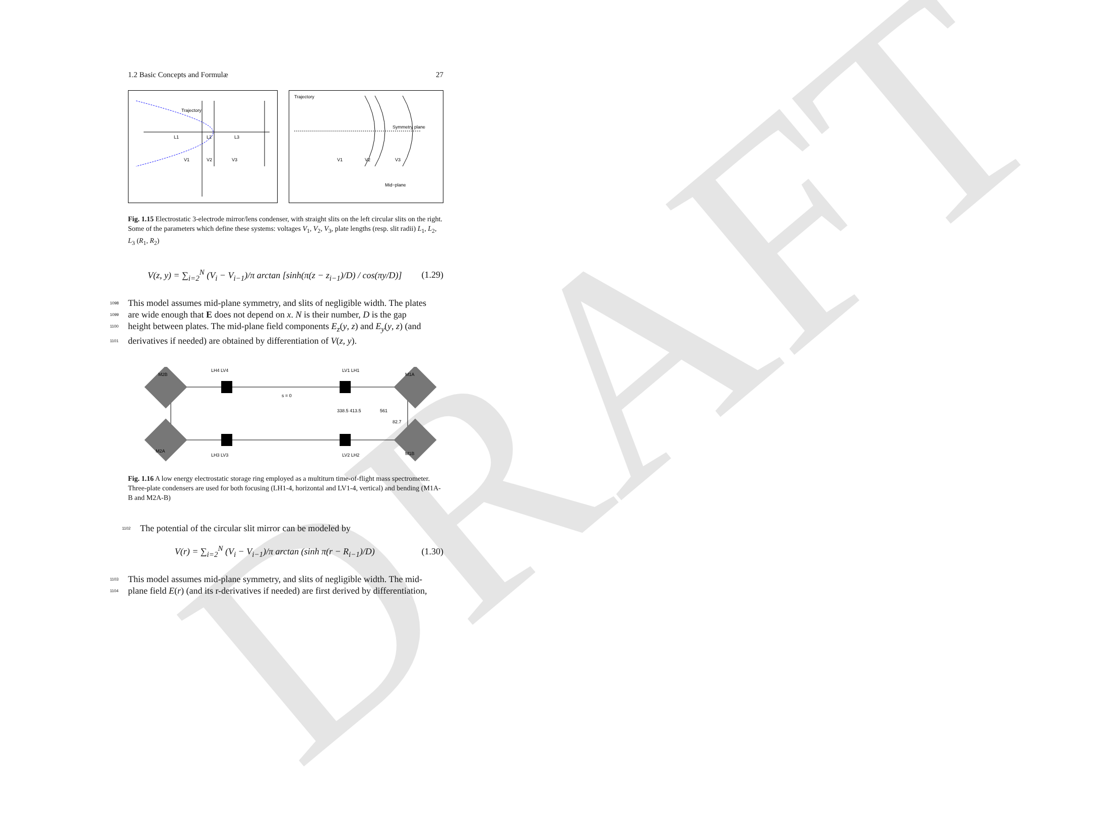DRAFT
1.2 Basic Concepts and Formulæ 27
L1
L2
L3
V1
V2
V3
Trajectory
Trajectory
Symmetry plane
V1
V2
V3
Mid−plane
Fig. 1.15 Electrostatic 3-electrode mirror/lens condenser, with straight slits on the left circular slits on the right. Some of the parameters which define these systems: voltages V<sub>1</sub>, V<sub>2</sub>, V<sub>3</sub>, plate lengths (resp. slit radii) L<sub>1</sub>, L<sub>2</sub>, L<sub>3</sub> (R<sub>1</sub>, R<sub>2</sub>)
V(z, y) = ∑<sub>i=2</sub><sup>N</sup> (V<sub>i</sub> − V<sub>i−1</sub>)/π arctan [sinh(π(z − z<sub>i−1</sub>)/D) / cos(πy/D)] (1.29)
1098 This model assumes mid-plane symmetry, and slits of negligible width. The plates
1099 are wide enough that E does not depend on x. N is their number, D is the gap
1100 height between plates. The mid-plane field components E<sub>z</sub>(y, z) and E<sub>y</sub>(y, z) (and
1101 derivatives if needed) are obtained by differentiation of V(z, y).
M2B
LH4 LV4
LV1 LH1
M1A
s = 0
338.5 413.5
561
82.7
M2A
LH3 LV3
LV2 LH2
M1B
Fig. 1.16 A low energy electrostatic storage ring employed as a multiturn time-of-flight mass spectrometer. Three-plate condensers are used for both focusing (LH1-4, horizontal and LV1-4, vertical) and bending (M1A-B and M2A-B)
1102 The potential of the circular slit mirror can be modeled by
V(r) = ∑<sub>i=2</sub><sup>N</sup> (V<sub>i</sub> − V<sub>i−1</sub>)/π arctan (sinh π(r − R<sub>i−1</sub>)/D) (1.30)
1103 This model assumes mid-plane symmetry, and slits of negligible width. The mid-
1104 plane field E(r) (and its r-derivatives if needed) are first derived by differentiation,